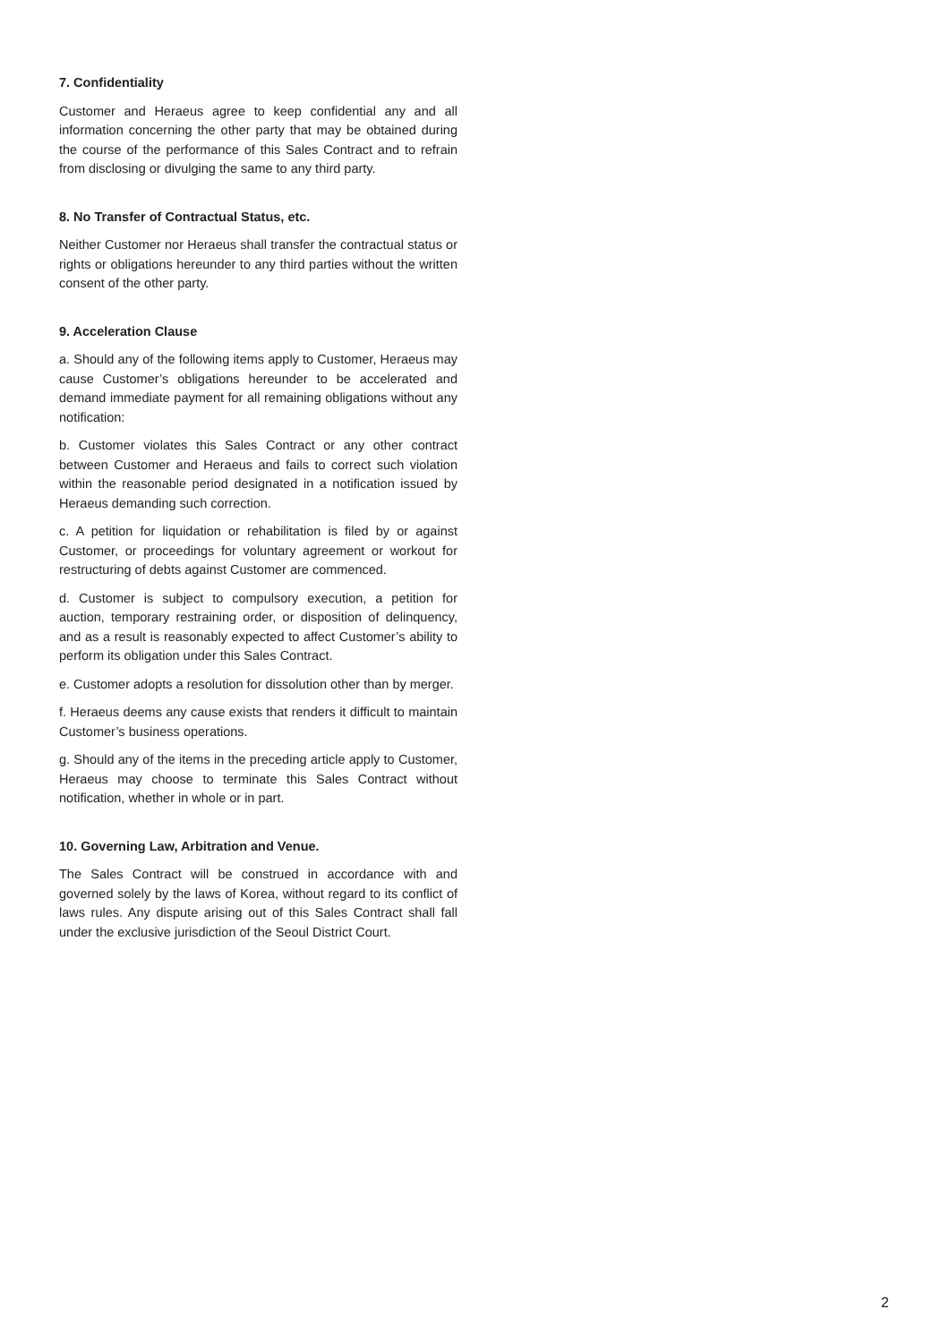7. Confidentiality
Customer and Heraeus agree to keep confidential any and all information concerning the other party that may be obtained during the course of the performance of this Sales Contract and to refrain from disclosing or divulging the same to any third party.
8. No Transfer of Contractual Status, etc.
Neither Customer nor Heraeus shall transfer the contractual status or rights or obligations hereunder to any third parties without the written consent of the other party.
9. Acceleration Clause
a. Should any of the following items apply to Customer, Heraeus may cause Customer’s obligations hereunder to be accelerated and demand immediate payment for all remaining obligations without any notification:
b. Customer violates this Sales Contract or any other contract between Customer and Heraeus and fails to correct such violation within the reasonable period designated in a notification issued by Heraeus demanding such correction.
c. A petition for liquidation or rehabilitation is filed by or against Customer, or proceedings for voluntary agreement or workout for restructuring of debts against Customer are commenced.
d. Customer is subject to compulsory execution, a petition for auction, temporary restraining order, or disposition of delinquency, and as a result is reasonably expected to affect Customer’s ability to perform its obligation under this Sales Contract.
e. Customer adopts a resolution for dissolution other than by merger.
f. Heraeus deems any cause exists that renders it difficult to maintain Customer’s business operations.
g. Should any of the items in the preceding article apply to Customer, Heraeus may choose to terminate this Sales Contract without notification, whether in whole or in part.
10. Governing Law, Arbitration and Venue.
The Sales Contract will be construed in accordance with and governed solely by the laws of Korea, without regard to its conflict of laws rules. Any dispute arising out of this Sales Contract shall fall under the exclusive jurisdiction of the Seoul District Court.
2